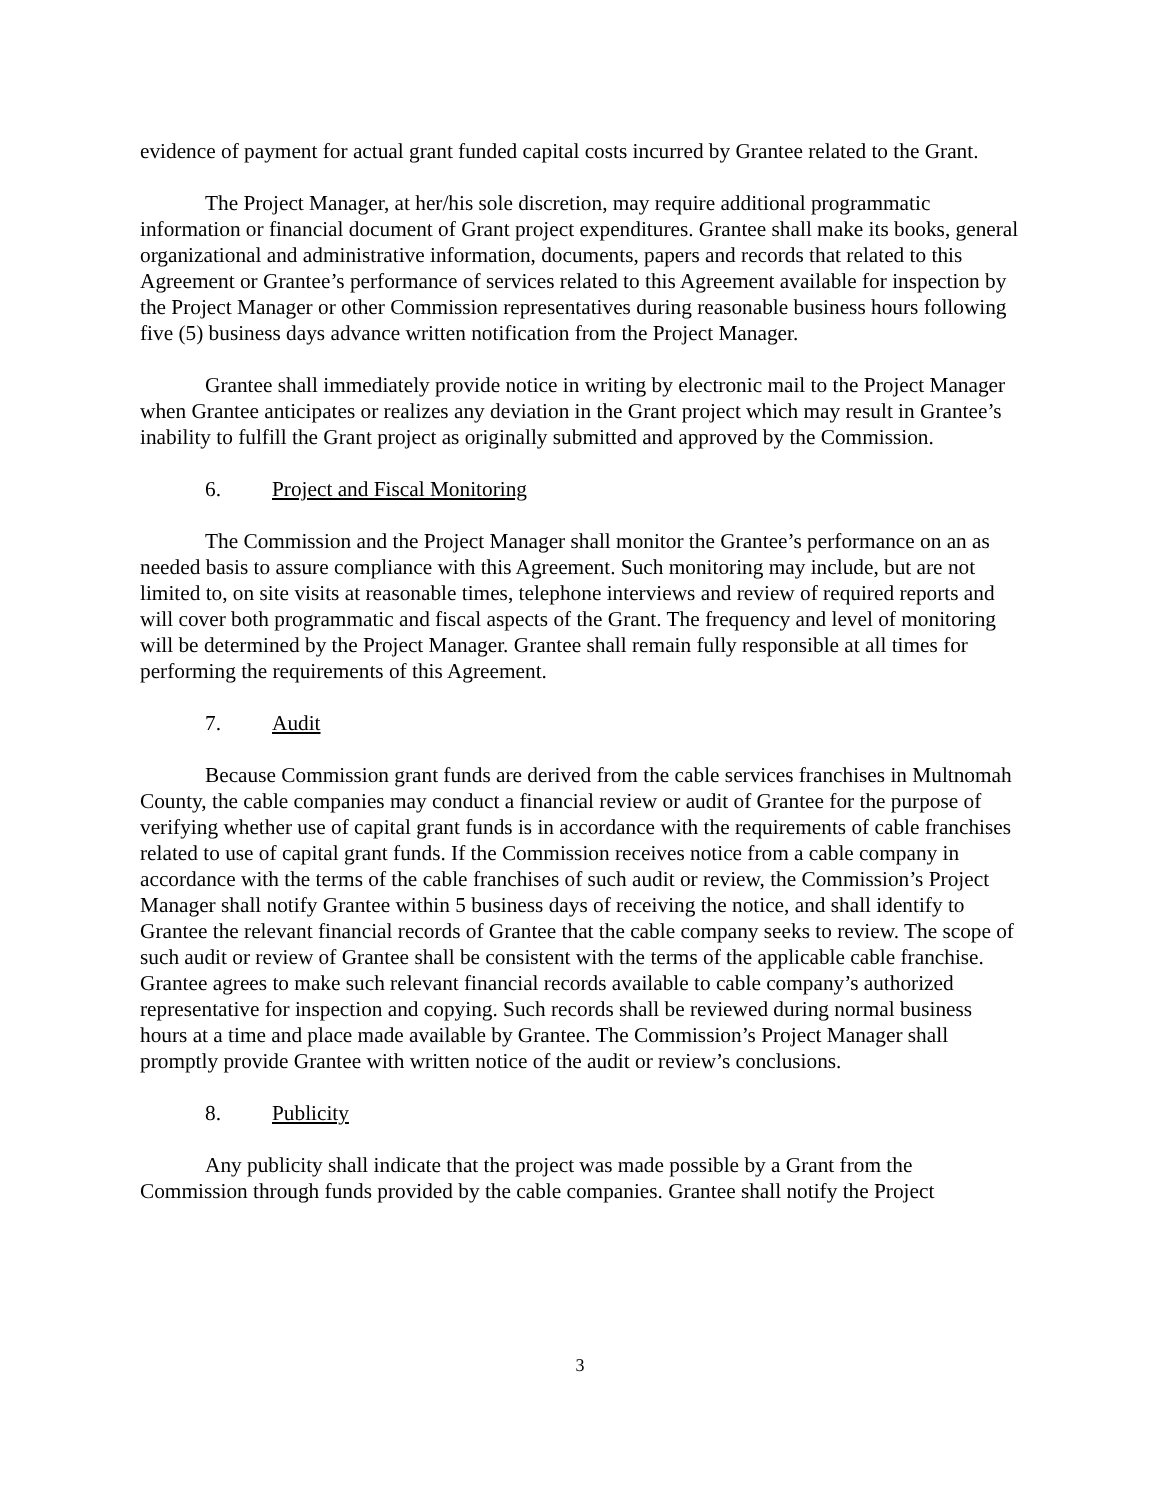evidence of payment for actual grant funded capital costs incurred by Grantee related to the Grant.
The Project Manager, at her/his sole discretion, may require additional programmatic information or financial document of Grant project expenditures. Grantee shall make its books, general organizational and administrative information, documents, papers and records that related to this Agreement or Grantee’s performance of services related to this Agreement available for inspection by the Project Manager or other Commission representatives during reasonable business hours following five (5) business days advance written notification from the Project Manager.
Grantee shall immediately provide notice in writing by electronic mail to the Project Manager when Grantee anticipates or realizes any deviation in the Grant project which may result in Grantee’s inability to fulfill the Grant project as originally submitted and approved by the Commission.
6. Project and Fiscal Monitoring
The Commission and the Project Manager shall monitor the Grantee’s performance on an as needed basis to assure compliance with this Agreement. Such monitoring may include, but are not limited to, on site visits at reasonable times, telephone interviews and review of required reports and will cover both programmatic and fiscal aspects of the Grant. The frequency and level of monitoring will be determined by the Project Manager. Grantee shall remain fully responsible at all times for performing the requirements of this Agreement.
7. Audit
Because Commission grant funds are derived from the cable services franchises in Multnomah County, the cable companies may conduct a financial review or audit of Grantee for the purpose of verifying whether use of capital grant funds is in accordance with the requirements of cable franchises related to use of capital grant funds. If the Commission receives notice from a cable company in accordance with the terms of the cable franchises of such audit or review, the Commission’s Project Manager shall notify Grantee within 5 business days of receiving the notice, and shall identify to Grantee the relevant financial records of Grantee that the cable company seeks to review. The scope of such audit or review of Grantee shall be consistent with the terms of the applicable cable franchise. Grantee agrees to make such relevant financial records available to cable company’s authorized representative for inspection and copying. Such records shall be reviewed during normal business hours at a time and place made available by Grantee. The Commission’s Project Manager shall promptly provide Grantee with written notice of the audit or review’s conclusions.
8. Publicity
Any publicity shall indicate that the project was made possible by a Grant from the Commission through funds provided by the cable companies. Grantee shall notify the Project
3